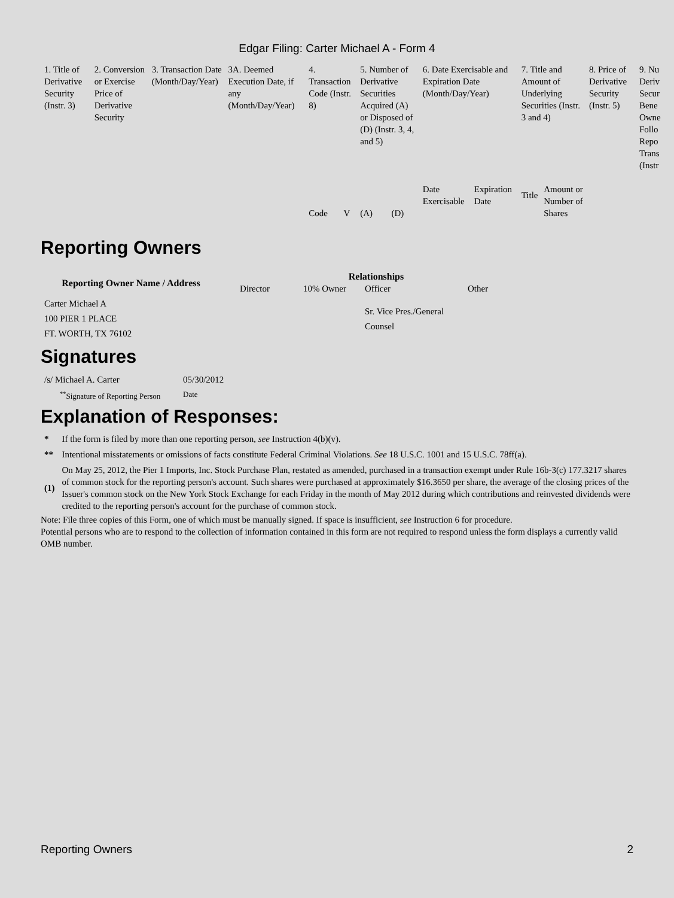Edgar Filing: Carter Michael A - Form 4
| 1. Title of Derivative Security (Instr. 3) | 2. Conversion or Exercise Price of Derivative Security | 3. Transaction Date (Month/Day/Year) | 3A. Deemed Execution Date, if any (Month/Day/Year) | 4. Transaction Code (Instr. 8) | | 5. Number of Derivative Securities Acquired (A) or Disposed of (D) (Instr. 3, 4, and 5) | | 6. Date Exercisable and Expiration Date (Month/Day/Year) | | 7. Title and Amount of Underlying Securities (Instr. 3 and 4) | | 8. Price of Derivative Security (Instr. 5) | 9. Nu Deriv Secur Bene Owne Follo Repo Trans (Instr |
| | | | | Code | V | (A) | (D) | Date Exercisable | Expiration Date | Title | Amount or Number of Shares | | |
Reporting Owners
| Reporting Owner Name / Address | Relationships | | | |
| --- | --- | --- | --- | --- |
| | Director | 10% Owner | Officer | Other |
| Carter Michael A 100 PIER 1 PLACE FT. WORTH, TX 76102 | | | Sr. Vice Pres./General Counsel | |
Signatures
| /s/ Michael A. Carter | 05/30/2012 |
| <sup>**</sup> Signature of Reporting Person | Date |
Explanation of Responses:
| * | If the form is filed by more than one reporting person, see Instruction 4(b)(v). |
| ** | Intentional misstatements or omissions of facts constitute Federal Criminal Violations. See 18 U.S.C. 1001 and 15 U.S.C. 78ff(a). |
| (1) | On May 25, 2012, the Pier 1 Imports, Inc. Stock Purchase Plan, restated as amended, purchased in a transaction exempt under Rule 16b-3(c) 177.3217 shares of common stock for the reporting person's account. Such shares were purchased at approximately $16.3650 per share, the average of the closing prices of the Issuer's common stock on the New York Stock Exchange for each Friday in the month of May 2012 during which contributions and reinvested dividends were credited to the reporting person's account for the purchase of common stock. |
Note: File three copies of this Form, one of which must be manually signed. If space is insufficient, see Instruction 6 for procedure.
Potential persons who are to respond to the collection of information contained in this form are not required to respond unless the form displays a currently valid OMB number.
Reporting Owners 2